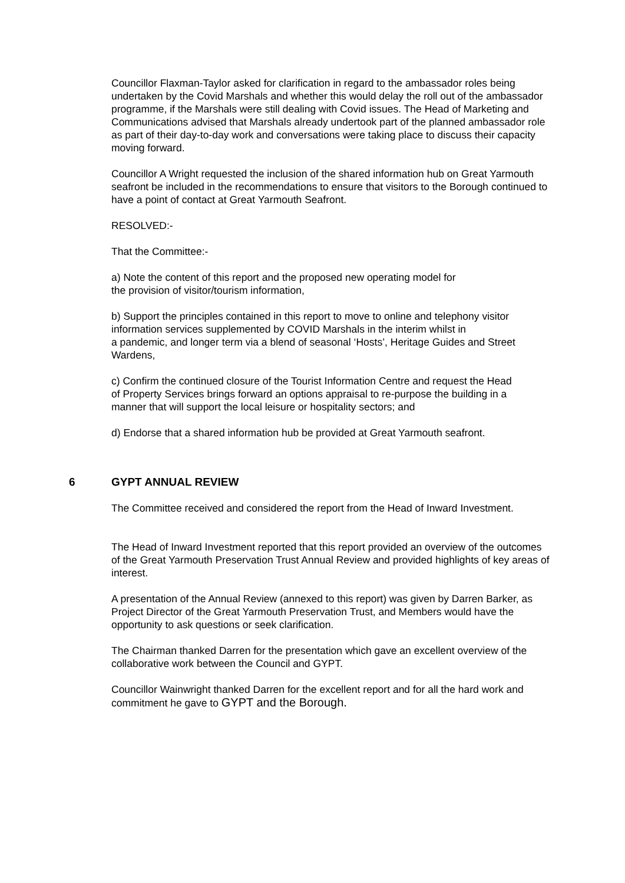Councillor Flaxman-Taylor asked for clarification in regard to the ambassador roles being undertaken by the Covid Marshals and whether this would delay the roll out of the ambassador programme, if the Marshals were still dealing with Covid issues. The Head of Marketing and Communications advised that Marshals already undertook part of the planned ambassador role as part of their day-to-day work and conversations were taking place to discuss their capacity moving forward.
Councillor A Wright requested the inclusion of the shared information hub on Great Yarmouth seafront be included in the recommendations to ensure that visitors to the Borough continued to have a point of contact at Great Yarmouth Seafront.
RESOLVED:-
That the Committee:-
a) Note the content of this report and the proposed new operating model for
the provision of visitor/tourism information,
b) Support the principles contained in this report to move to online and telephony visitor
information services supplemented by COVID Marshals in the interim whilst in
a pandemic, and longer term via a blend of seasonal ‘Hosts’, Heritage Guides and Street Wardens,
c) Confirm the continued closure of the Tourist Information Centre and request the Head
of Property Services brings forward an options appraisal to re-purpose the building in a
manner that will support the local leisure or hospitality sectors; and
d) Endorse that a shared information hub be provided at Great Yarmouth seafront.
6 GYPT ANNUAL REVIEW
The Committee received and considered the report from the Head of Inward Investment.
The Head of Inward Investment reported that this report provided an overview of the outcomes of the Great Yarmouth Preservation Trust Annual Review and provided highlights of key areas of interest.
A presentation of the Annual Review (annexed to this report) was given by Darren Barker, as Project Director of the Great Yarmouth Preservation Trust, and Members would have the opportunity to ask questions or seek clarification.
The Chairman thanked Darren for the presentation which gave an excellent overview of the collaborative work between the Council and GYPT.
Councillor Wainwright thanked Darren for the excellent report and for all the hard work and commitment he gave to GYPT and the Borough.